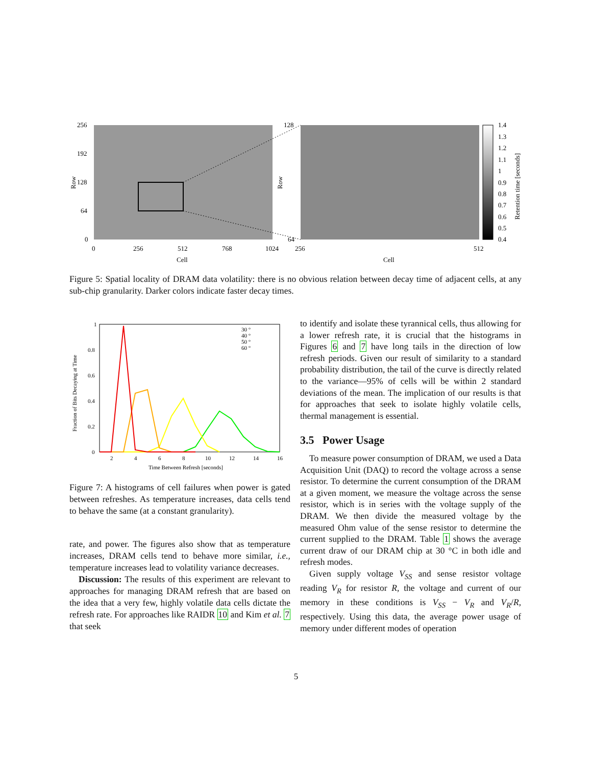256
192
128
64
0
0
256
512
768
1024
Cell
Cell
128
64
256
512
Row
Row
1.4
1.3
1.2
1.1
1
0.9
0.8
0.7
0.6
0.5
0.4
Retention time [seconds]
Figure 5: Spatial locality of DRAM data volatility: there is no obvious relation between decay time of adjacent cells, at any sub-chip granularity. Darker colors indicate faster decay times.
1
0.8
0.6
0.4
0.2
0
2
4
6
8
10
12
14
16
Time Between Refresh [seconds]
Fraction of Bits Decaying at Time
30 °
40 °
50 °
60 °
Figure 7: A histograms of cell failures when power is gated between refreshes. As temperature increases, data cells tend to behave the same (at a constant granularity).
rate, and power. The figures also show that as temperature increases, DRAM cells tend to behave more similar, i.e., temperature increases lead to volatility variance decreases.
Discussion: The results of this experiment are relevant to approaches for managing DRAM refresh that are based on the idea that a very few, highly volatile data cells dictate the refresh rate. For approaches like RAIDR 10 and Kim et al. 7 that seek
to identify and isolate these tyrannical cells, thus allowing for a lower refresh rate, it is crucial that the histograms in Figures 6 and 7 have long tails in the direction of low refresh periods. Given our result of similarity to a standard probability distribution, the tail of the curve is directly related to the variance—95% of cells will be within 2 standard deviations of the mean. The implication of our results is that for approaches that seek to isolate highly volatile cells, thermal management is essential.
3.5 Power Usage
To measure power consumption of DRAM, we used a Data Acquisition Unit (DAQ) to record the voltage across a sense resistor. To determine the current consumption of the DRAM at a given moment, we measure the voltage across the sense resistor, which is in series with the voltage supply of the DRAM. We then divide the measured voltage by the measured Ohm value of the sense resistor to determine the current supplied to the DRAM. Table 1 shows the average current draw of our DRAM chip at 30 °C in both idle and refresh modes.
Given supply voltage V<sub>SS</sub> and sense resistor voltage reading V<sub>R</sub> for resistor R, the voltage and current of our memory in these conditions is V<sub>SS</sub> − V<sub>R</sub> and V<sub>R</sub>/R, respectively. Using this data, the average power usage of memory under different modes of operation
5